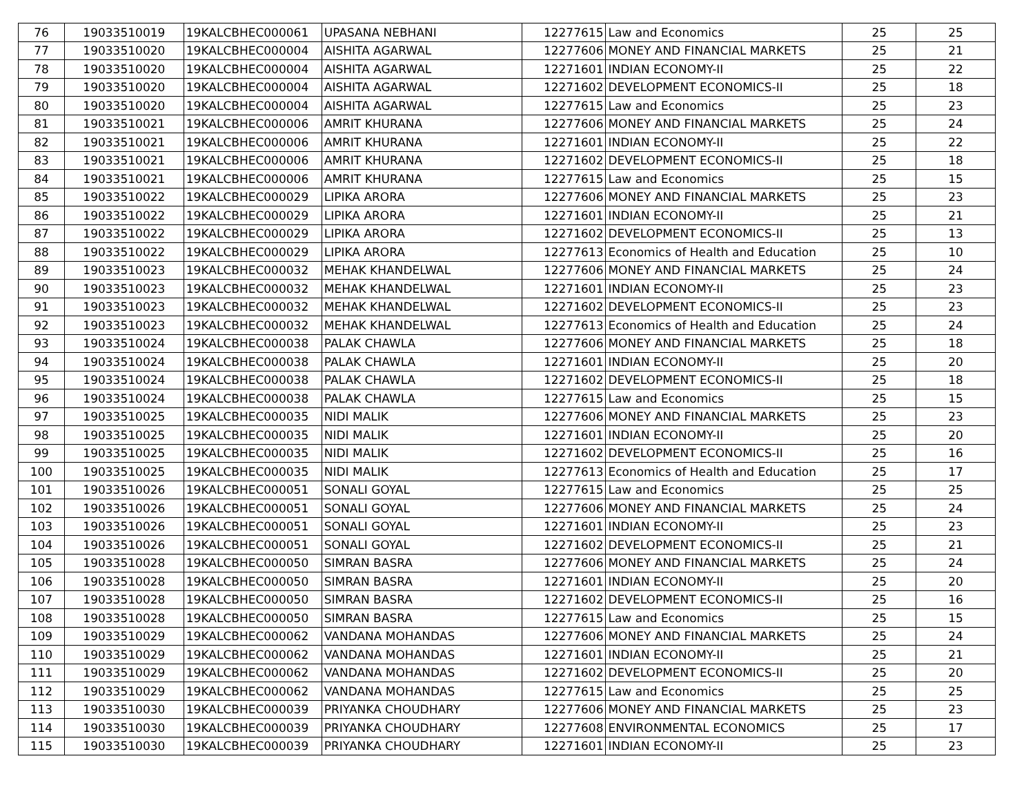| 76 | 19033510019 | 19KALCBHEC000061 | UPASANA NEBHANI | 12277615 | Law and Economics | 25 | 25 |
| 77 | 19033510020 | 19KALCBHEC000004 | AISHITA AGARWAL | 12277606 | MONEY AND FINANCIAL MARKETS | 25 | 21 |
| 78 | 19033510020 | 19KALCBHEC000004 | AISHITA AGARWAL | 12271601 | INDIAN ECONOMY-II | 25 | 22 |
| 79 | 19033510020 | 19KALCBHEC000004 | AISHITA AGARWAL | 12271602 | DEVELOPMENT ECONOMICS-II | 25 | 18 |
| 80 | 19033510020 | 19KALCBHEC000004 | AISHITA AGARWAL | 12277615 | Law and Economics | 25 | 23 |
| 81 | 19033510021 | 19KALCBHEC000006 | AMRIT KHURANA | 12277606 | MONEY AND FINANCIAL MARKETS | 25 | 24 |
| 82 | 19033510021 | 19KALCBHEC000006 | AMRIT KHURANA | 12271601 | INDIAN ECONOMY-II | 25 | 22 |
| 83 | 19033510021 | 19KALCBHEC000006 | AMRIT KHURANA | 12271602 | DEVELOPMENT ECONOMICS-II | 25 | 18 |
| 84 | 19033510021 | 19KALCBHEC000006 | AMRIT KHURANA | 12277615 | Law and Economics | 25 | 15 |
| 85 | 19033510022 | 19KALCBHEC000029 | LIPIKA ARORA | 12277606 | MONEY AND FINANCIAL MARKETS | 25 | 23 |
| 86 | 19033510022 | 19KALCBHEC000029 | LIPIKA ARORA | 12271601 | INDIAN ECONOMY-II | 25 | 21 |
| 87 | 19033510022 | 19KALCBHEC000029 | LIPIKA ARORA | 12271602 | DEVELOPMENT ECONOMICS-II | 25 | 13 |
| 88 | 19033510022 | 19KALCBHEC000029 | LIPIKA ARORA | 12277613 | Economics of Health and Education | 25 | 10 |
| 89 | 19033510023 | 19KALCBHEC000032 | MEHAK KHANDELWAL | 12277606 | MONEY AND FINANCIAL MARKETS | 25 | 24 |
| 90 | 19033510023 | 19KALCBHEC000032 | MEHAK KHANDELWAL | 12271601 | INDIAN ECONOMY-II | 25 | 23 |
| 91 | 19033510023 | 19KALCBHEC000032 | MEHAK KHANDELWAL | 12271602 | DEVELOPMENT ECONOMICS-II | 25 | 23 |
| 92 | 19033510023 | 19KALCBHEC000032 | MEHAK KHANDELWAL | 12277613 | Economics of Health and Education | 25 | 24 |
| 93 | 19033510024 | 19KALCBHEC000038 | PALAK CHAWLA | 12277606 | MONEY AND FINANCIAL MARKETS | 25 | 18 |
| 94 | 19033510024 | 19KALCBHEC000038 | PALAK CHAWLA | 12271601 | INDIAN ECONOMY-II | 25 | 20 |
| 95 | 19033510024 | 19KALCBHEC000038 | PALAK CHAWLA | 12271602 | DEVELOPMENT ECONOMICS-II | 25 | 18 |
| 96 | 19033510024 | 19KALCBHEC000038 | PALAK CHAWLA | 12277615 | Law and Economics | 25 | 15 |
| 97 | 19033510025 | 19KALCBHEC000035 | NIDI MALIK | 12277606 | MONEY AND FINANCIAL MARKETS | 25 | 23 |
| 98 | 19033510025 | 19KALCBHEC000035 | NIDI MALIK | 12271601 | INDIAN ECONOMY-II | 25 | 20 |
| 99 | 19033510025 | 19KALCBHEC000035 | NIDI MALIK | 12271602 | DEVELOPMENT ECONOMICS-II | 25 | 16 |
| 100 | 19033510025 | 19KALCBHEC000035 | NIDI MALIK | 12277613 | Economics of Health and Education | 25 | 17 |
| 101 | 19033510026 | 19KALCBHEC000051 | SONALI GOYAL | 12277615 | Law and Economics | 25 | 25 |
| 102 | 19033510026 | 19KALCBHEC000051 | SONALI GOYAL | 12277606 | MONEY AND FINANCIAL MARKETS | 25 | 24 |
| 103 | 19033510026 | 19KALCBHEC000051 | SONALI GOYAL | 12271601 | INDIAN ECONOMY-II | 25 | 23 |
| 104 | 19033510026 | 19KALCBHEC000051 | SONALI GOYAL | 12271602 | DEVELOPMENT ECONOMICS-II | 25 | 21 |
| 105 | 19033510028 | 19KALCBHEC000050 | SIMRAN BASRA | 12277606 | MONEY AND FINANCIAL MARKETS | 25 | 24 |
| 106 | 19033510028 | 19KALCBHEC000050 | SIMRAN BASRA | 12271601 | INDIAN ECONOMY-II | 25 | 20 |
| 107 | 19033510028 | 19KALCBHEC000050 | SIMRAN BASRA | 12271602 | DEVELOPMENT ECONOMICS-II | 25 | 16 |
| 108 | 19033510028 | 19KALCBHEC000050 | SIMRAN BASRA | 12277615 | Law and Economics | 25 | 15 |
| 109 | 19033510029 | 19KALCBHEC000062 | VANDANA MOHANDAS | 12277606 | MONEY AND FINANCIAL MARKETS | 25 | 24 |
| 110 | 19033510029 | 19KALCBHEC000062 | VANDANA MOHANDAS | 12271601 | INDIAN ECONOMY-II | 25 | 21 |
| 111 | 19033510029 | 19KALCBHEC000062 | VANDANA MOHANDAS | 12271602 | DEVELOPMENT ECONOMICS-II | 25 | 20 |
| 112 | 19033510029 | 19KALCBHEC000062 | VANDANA MOHANDAS | 12277615 | Law and Economics | 25 | 25 |
| 113 | 19033510030 | 19KALCBHEC000039 | PRIYANKA CHOUDHARY | 12277606 | MONEY AND FINANCIAL MARKETS | 25 | 23 |
| 114 | 19033510030 | 19KALCBHEC000039 | PRIYANKA CHOUDHARY | 12277608 | ENVIRONMENTAL ECONOMICS | 25 | 17 |
| 115 | 19033510030 | 19KALCBHEC000039 | PRIYANKA CHOUDHARY | 12271601 | INDIAN ECONOMY-II | 25 | 23 |